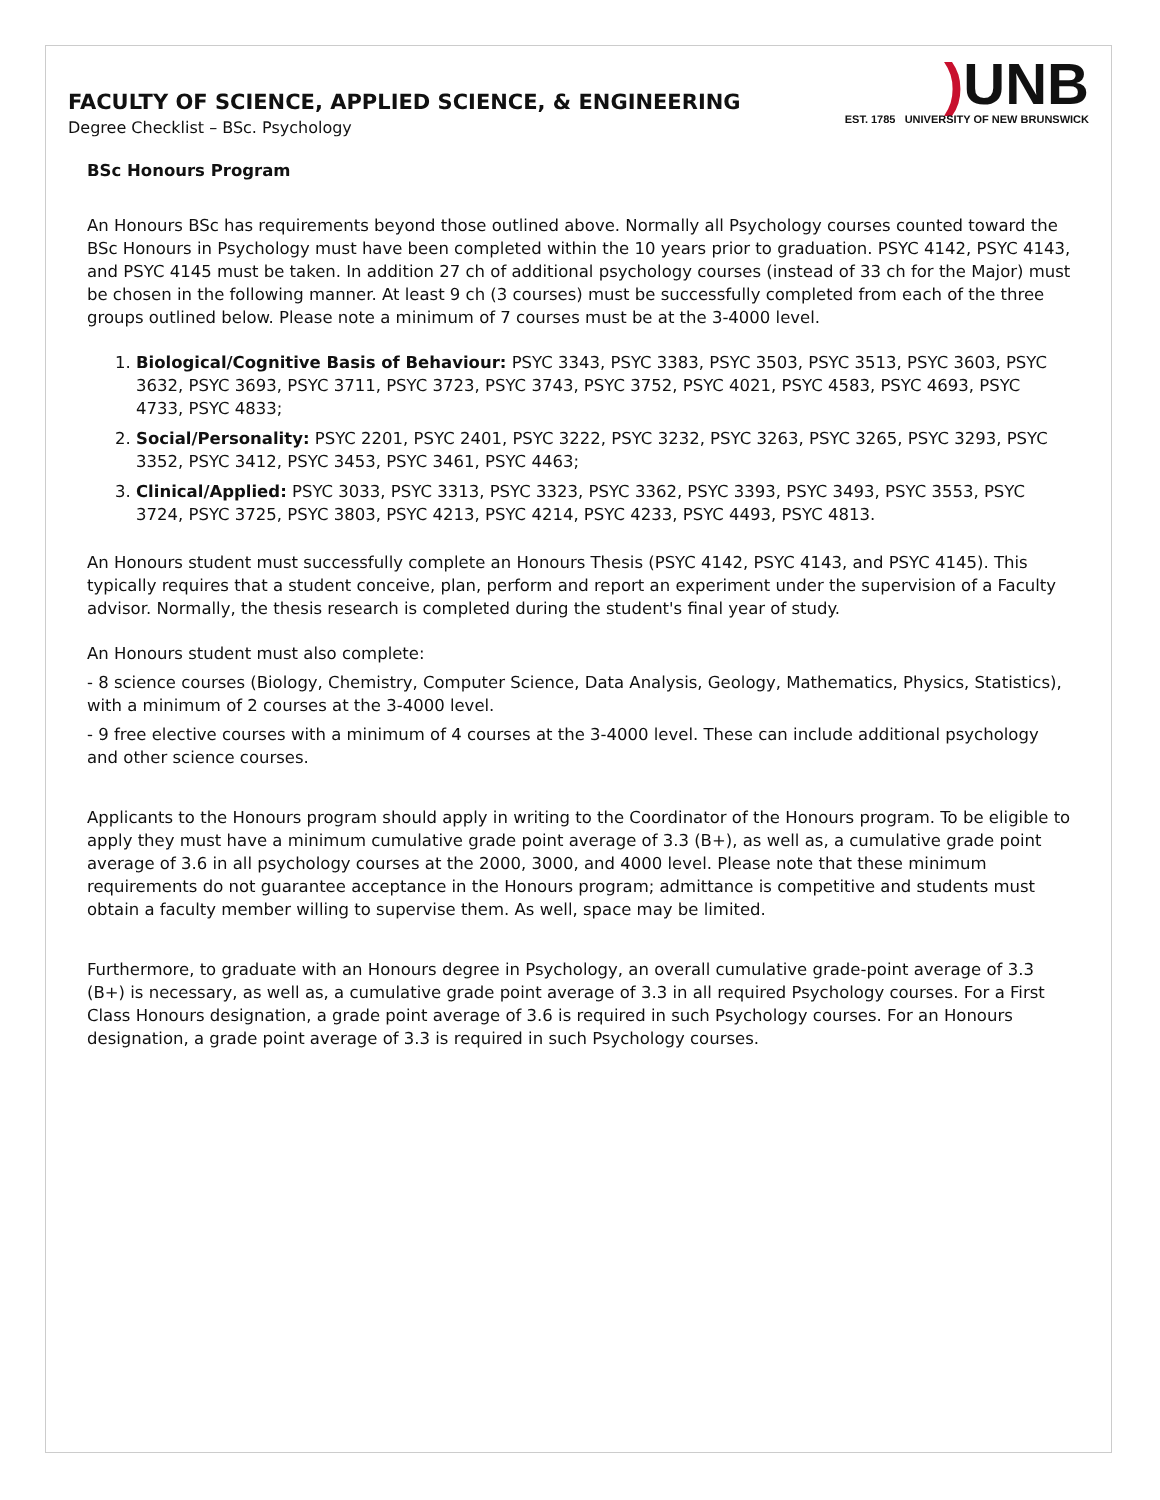FACULTY OF SCIENCE, APPLIED SCIENCE, & ENGINEERING
Degree Checklist – BSc. Psychology
) UNB
EST. 1785 UNIVERSITY OF NEW BRUNSWICK
BSc Honours Program
An Honours BSc has requirements beyond those outlined above. Normally all Psychology courses counted toward the BSc Honours in Psychology must have been completed within the 10 years prior to graduation. PSYC 4142, PSYC 4143, and PSYC 4145 must be taken. In addition 27 ch of additional psychology courses (instead of 33 ch for the Major) must be chosen in the following manner. At least 9 ch (3 courses) must be successfully completed from each of the three groups outlined below. Please note a minimum of 7 courses must be at the 3-4000 level.
1. Biological/Cognitive Basis of Behaviour: PSYC 3343, PSYC 3383, PSYC 3503, PSYC 3513, PSYC 3603, PSYC 3632, PSYC 3693, PSYC 3711, PSYC 3723, PSYC 3743, PSYC 3752, PSYC 4021, PSYC 4583, PSYC 4693, PSYC 4733, PSYC 4833;
2. Social/Personality: PSYC 2201, PSYC 2401, PSYC 3222, PSYC 3232, PSYC 3263, PSYC 3265, PSYC 3293, PSYC 3352, PSYC 3412, PSYC 3453, PSYC 3461, PSYC 4463;
3. Clinical/Applied: PSYC 3033, PSYC 3313, PSYC 3323, PSYC 3362, PSYC 3393, PSYC 3493, PSYC 3553, PSYC 3724, PSYC 3725, PSYC 3803, PSYC 4213, PSYC 4214, PSYC 4233, PSYC 4493, PSYC 4813.
An Honours student must successfully complete an Honours Thesis (PSYC 4142, PSYC 4143, and PSYC 4145). This typically requires that a student conceive, plan, perform and report an experiment under the supervision of a Faculty advisor. Normally, the thesis research is completed during the student's final year of study.
An Honours student must also complete:
- 8 science courses (Biology, Chemistry, Computer Science, Data Analysis, Geology, Mathematics, Physics, Statistics), with a minimum of 2 courses at the 3-4000 level.
- 9 free elective courses with a minimum of 4 courses at the 3-4000 level. These can include additional psychology and other science courses.
Applicants to the Honours program should apply in writing to the Coordinator of the Honours program. To be eligible to apply they must have a minimum cumulative grade point average of 3.3 (B+), as well as, a cumulative grade point average of 3.6 in all psychology courses at the 2000, 3000, and 4000 level. Please note that these minimum requirements do not guarantee acceptance in the Honours program; admittance is competitive and students must obtain a faculty member willing to supervise them. As well, space may be limited.
Furthermore, to graduate with an Honours degree in Psychology, an overall cumulative grade-point average of 3.3 (B+) is necessary, as well as, a cumulative grade point average of 3.3 in all required Psychology courses. For a First Class Honours designation, a grade point average of 3.6 is required in such Psychology courses. For an Honours designation, a grade point average of 3.3 is required in such Psychology courses.